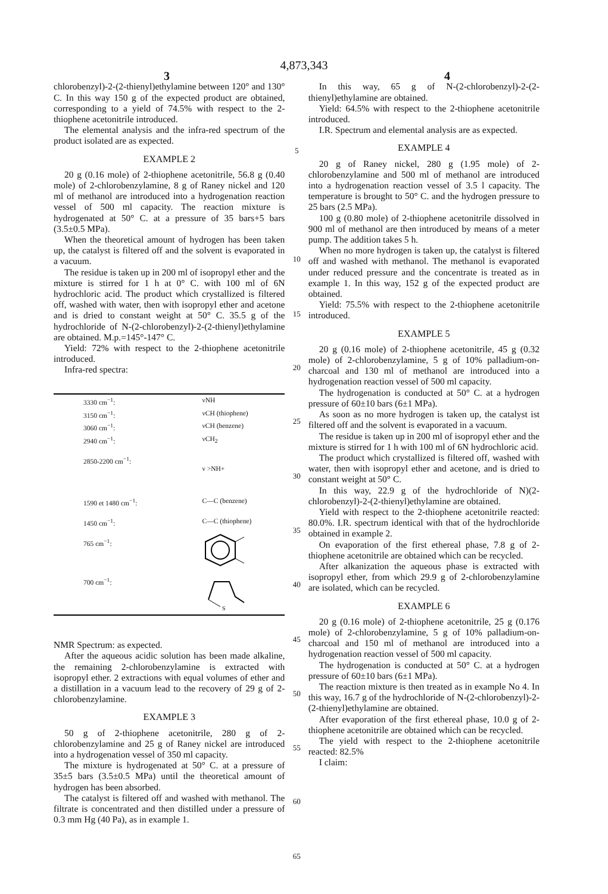4,873,343
3 4
chlorobenzyl)-2-(2-thienyl)ethylamine between 120° and 130° C. In this way 150 g of the expected product are obtained, corresponding to a yield of 74.5% with respect to the 2-thiophene acetonitrile introduced.
The elemental analysis and the infra-red spectrum of the product isolated are as expected.
EXAMPLE 2
20 g (0.16 mole) of 2-thiophene acetonitrile, 56.8 g (0.40 mole) of 2-chlorobenzylamine, 8 g of Raney nickel and 120 ml of methanol are introduced into a hydrogenation reaction vessel of 500 ml capacity. The reaction mixture is hydrogenated at 50° C. at a pressure of 35 bars+5 bars (3.5±0.5 MPa).
When the theoretical amount of hydrogen has been taken up, the catalyst is filtered off and the solvent is evaporated in a vacuum.
The residue is taken up in 200 ml of isopropyl ether and the mixture is stirred for 1 h at 0° C. with 100 ml of 6N hydrochloric acid. The product which crystallized is filtered off, washed with water, then with isopropyl ether and acetone and is dried to constant weight at 50° C. 35.5 g of the hydrochloride of N-(2-chlorobenzyl)-2-(2-thienyl)ethylamine are obtained. M.p.=145°-147° C.
Yield: 72% with respect to the 2-thiophene acetonitrile introduced.
Infra-red spectra:
| 3330 cm<sup>−1</sup>: | νNH |
| 3150 cm<sup>−1</sup>: | νCH (thiophene) |
| 3060 cm<sup>−1</sup>: | νCH (benzene) |
| 2940 cm<sup>−1</sup>: | νCH<sub>2</sub> |
| 2850-2200 cm<sup>−1</sup>: | ν >NH+ |
| 1590 et 1480 cm<sup>−1</sup>: | C—C (benzene) |
| 1450 cm<sup>−1</sup>: | C—C (thiophene) |
| 765 cm<sup>−1</sup>: | |
| 700 cm<sup>−1</sup>: | S |
NMR Spectrum: as expected.
After the aqueous acidic solution has been made alkaline, the remaining 2-chlorobenzylamine is extracted with isopropyl ether. 2 extractions with equal volumes of ether and a distillation in a vacuum lead to the recovery of 29 g of 2-chlorobenzylamine.
EXAMPLE 3
50 g of 2-thiophene acetonitrile, 280 g of 2-chlorobenzylamine and 25 g of Raney nickel are introduced into a hydrogenation vessel of 350 ml capacity.
The mixture is hydrogenated at 50° C. at a pressure of 35±5 bars (3.5±0.5 MPa) until the theoretical amount of hydrogen has been absorbed.
The catalyst is filtered off and washed with methanol. The filtrate is concentrated and then distilled under a pressure of 0.3 mm Hg (40 Pa), as in example 1.
5
10
15
20
25
30
35
40
45
50
55
60
65
In this way, 65 g of N-(2-chlorobenzyl)-2-(2-thienyl)ethylamine are obtained.
Yield: 64.5% with respect to the 2-thiophene acetonitrile introduced.
I.R. Spectrum and elemental analysis are as expected.
EXAMPLE 4
20 g of Raney nickel, 280 g (1.95 mole) of 2-chlorobenzylamine and 500 ml of methanol are introduced into a hydrogenation reaction vessel of 3.5 l capacity. The temperature is brought to 50° C. and the hydrogen pressure to 25 bars (2.5 MPa).
100 g (0.80 mole) of 2-thiophene acetonitrile dissolved in 900 ml of methanol are then introduced by means of a meter pump. The addition takes 5 h.
When no more hydrogen is taken up, the catalyst is filtered off and washed with methanol. The methanol is evaporated under reduced pressure and the concentrate is treated as in example 1. In this way, 152 g of the expected product are obtained.
Yield: 75.5% with respect to the 2-thiophene acetonitrile introduced.
EXAMPLE 5
20 g (0.16 mole) of 2-thiophene acetonitrile, 45 g (0.32 mole) of 2-chlorobenzylamine, 5 g of 10% palladium-on-charcoal and 130 ml of methanol are introduced into a hydrogenation reaction vessel of 500 ml capacity.
The hydrogenation is conducted at 50° C. at a hydrogen pressure of 60±10 bars (6±1 MPa).
As soon as no more hydrogen is taken up, the catalyst ist filtered off and the solvent is evaporated in a vacuum.
The residue is taken up in 200 ml of isopropyl ether and the mixture is stirred for 1 h with 100 ml of 6N hydrochloric acid.
The product which crystallized is filtered off, washed with water, then with isopropyl ether and acetone, and is dried to constant weight at 50° C.
In this way, 22.9 g of the hydrochloride of N)(2-chlorobenzyl)-2-(2-thienyl)ethylamine are obtained.
Yield with respect to the 2-thiophene acetonitrile reacted: 80.0%. I.R. spectrum identical with that of the hydrochloride obtained in example 2.
On evaporation of the first ethereal phase, 7.8 g of 2-thiophene acetonitrile are obtained which can be recycled.
After alkanization the aqueous phase is extracted with isopropyl ether, from which 29.9 g of 2-chlorobenzylamine are isolated, which can be recycled.
EXAMPLE 6
20 g (0.16 mole) of 2-thiophene acetonitrile, 25 g (0.176 mole) of 2-chlorobenzylamine, 5 g of 10% palladium-on-charcoal and 150 ml of methanol are introduced into a hydrogenation reaction vessel of 500 ml capacity.
The hydrogenation is conducted at 50° C. at a hydrogen pressure of 60±10 bars (6±1 MPa).
The reaction mixture is then treated as in example No 4. In this way, 16.7 g of the hydrochloride of N-(2-chlorobenzyl)-2-(2-thienyl)ethylamine are obtained.
After evaporation of the first ethereal phase, 10.0 g of 2-thiophene acetonitrile are obtained which can be recycled.
The yield with respect to the 2-thiophene acetonitrile reacted: 82.5%
I claim: